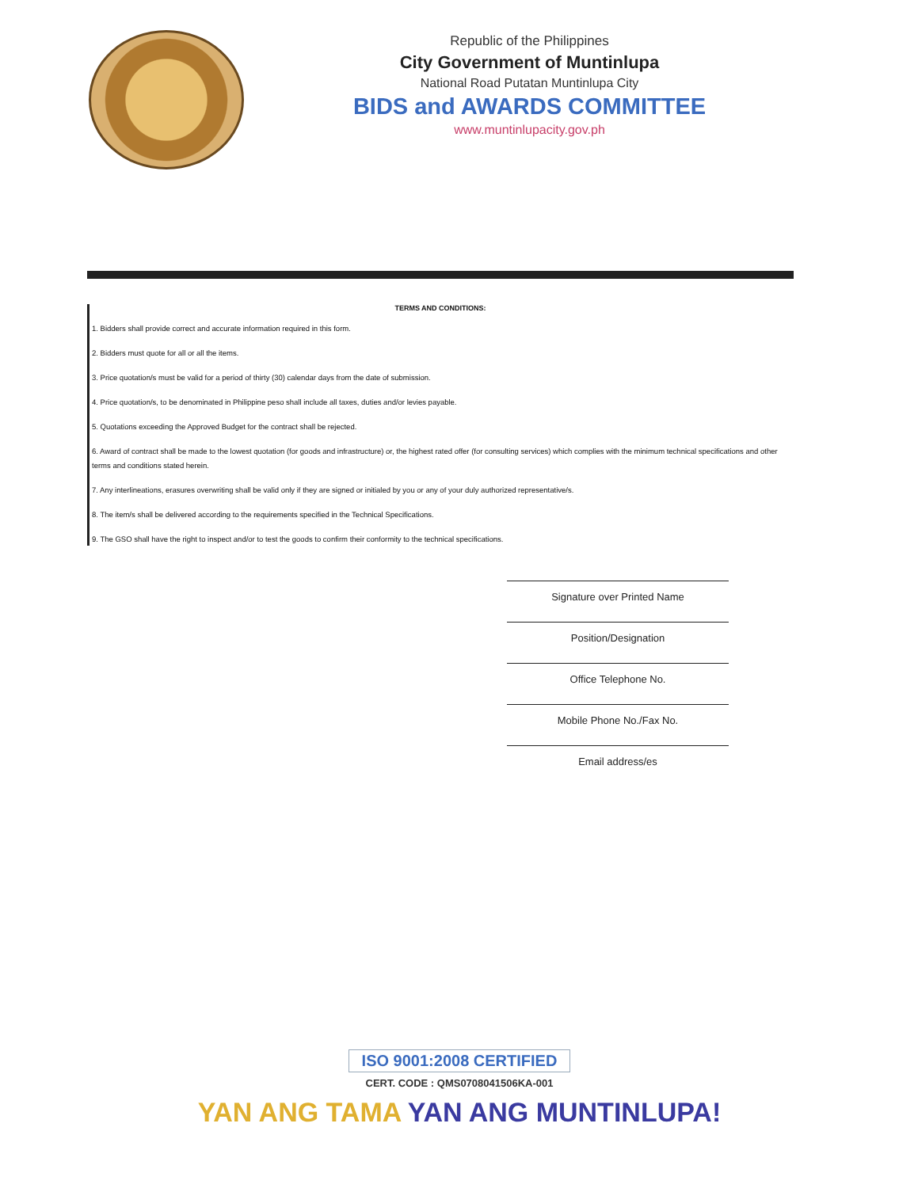Republic of the Philippines
City Government of Muntinlupa
National Road Putatan Muntinlupa City
BIDS and AWARDS COMMITTEE
www.muntinlupacity.gov.ph
TERMS AND CONDITIONS:
1. Bidders shall provide correct and accurate information required in this form.
2. Bidders must quote for all or all the items.
3. Price quotation/s must be valid for a period of thirty (30) calendar days from the date of submission.
4. Price quotation/s, to be denominated in Philippine peso shall include all taxes, duties and/or levies payable.
5. Quotations exceeding the Approved Budget for the contract shall be rejected.
6. Award of contract shall be made to the lowest quotation (for goods and infrastructure) or, the highest rated offer (for consulting services) which complies with the minimum technical specifications and other terms and conditions stated herein.
7. Any interlineations, erasures overwriting shall be valid only if they are signed or initialed by you or any of your duly authorized representative/s.
8. The item/s shall be delivered according to the requirements specified in the Technical Specifications.
9. The GSO shall have the right to inspect and/or to test the goods to confirm their conformity to the technical specifications.
Signature over Printed Name
Position/Designation
Office Telephone No.
Mobile Phone No./Fax No.
Email address/es
ISO 9001:2008 CERTIFIED
CERT. CODE : QMS0708041506KA-001
YAN ANG TAMA YAN ANG MUNTINLUPA!